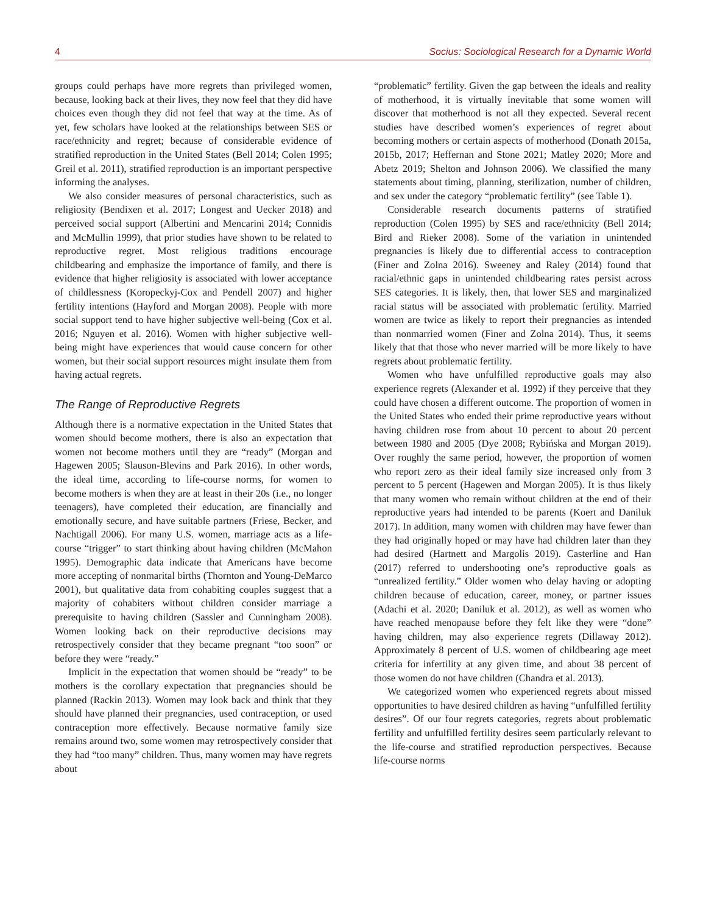4 Socius: Sociological Research for a Dynamic World
groups could perhaps have more regrets than privileged women, because, looking back at their lives, they now feel that they did have choices even though they did not feel that way at the time. As of yet, few scholars have looked at the relationships between SES or race/ethnicity and regret; because of considerable evidence of stratified reproduction in the United States (Bell 2014; Colen 1995; Greil et al. 2011), stratified reproduction is an important perspective informing the analyses.
We also consider measures of personal characteristics, such as religiosity (Bendixen et al. 2017; Longest and Uecker 2018) and perceived social support (Albertini and Mencarini 2014; Connidis and McMullin 1999), that prior studies have shown to be related to reproductive regret. Most religious traditions encourage childbearing and emphasize the importance of family, and there is evidence that higher religiosity is associated with lower acceptance of childlessness (Koropeckyj-Cox and Pendell 2007) and higher fertility intentions (Hayford and Morgan 2008). People with more social support tend to have higher subjective well-being (Cox et al. 2016; Nguyen et al. 2016). Women with higher subjective well-being might have experiences that would cause concern for other women, but their social support resources might insulate them from having actual regrets.
The Range of Reproductive Regrets
Although there is a normative expectation in the United States that women should become mothers, there is also an expectation that women not become mothers until they are “ready” (Morgan and Hagewen 2005; Slauson-Blevins and Park 2016). In other words, the ideal time, according to life-course norms, for women to become mothers is when they are at least in their 20s (i.e., no longer teenagers), have completed their education, are financially and emotionally secure, and have suitable partners (Friese, Becker, and Nachtigall 2006). For many U.S. women, marriage acts as a life-course “trigger” to start thinking about having children (McMahon 1995). Demographic data indicate that Americans have become more accepting of nonmarital births (Thornton and Young-DeMarco 2001), but qualitative data from cohabiting couples suggest that a majority of cohabiters without children consider marriage a prerequisite to having children (Sassler and Cunningham 2008). Women looking back on their reproductive decisions may retrospectively consider that they became pregnant “too soon” or before they were “ready.”
Implicit in the expectation that women should be “ready” to be mothers is the corollary expectation that pregnancies should be planned (Rackin 2013). Women may look back and think that they should have planned their pregnancies, used contraception, or used contraception more effectively. Because normative family size remains around two, some women may retrospectively consider that they had “too many” children. Thus, many women may have regrets about
“problematic” fertility. Given the gap between the ideals and reality of motherhood, it is virtually inevitable that some women will discover that motherhood is not all they expected. Several recent studies have described women’s experiences of regret about becoming mothers or certain aspects of motherhood (Donath 2015a, 2015b, 2017; Heffernan and Stone 2021; Matley 2020; More and Abetz 2019; Shelton and Johnson 2006). We classified the many statements about timing, planning, sterilization, number of children, and sex under the category “problematic fertility” (see Table 1).
Considerable research documents patterns of stratified reproduction (Colen 1995) by SES and race/ethnicity (Bell 2014; Bird and Rieker 2008). Some of the variation in unintended pregnancies is likely due to differential access to contraception (Finer and Zolna 2016). Sweeney and Raley (2014) found that racial/ethnic gaps in unintended childbearing rates persist across SES categories. It is likely, then, that lower SES and marginalized racial status will be associated with problematic fertility. Married women are twice as likely to report their pregnancies as intended than nonmarried women (Finer and Zolna 2014). Thus, it seems likely that that those who never married will be more likely to have regrets about problematic fertility.
Women who have unfulfilled reproductive goals may also experience regrets (Alexander et al. 1992) if they perceive that they could have chosen a different outcome. The proportion of women in the United States who ended their prime reproductive years without having children rose from about 10 percent to about 20 percent between 1980 and 2005 (Dye 2008; Rybińska and Morgan 2019). Over roughly the same period, however, the proportion of women who report zero as their ideal family size increased only from 3 percent to 5 percent (Hagewen and Morgan 2005). It is thus likely that many women who remain without children at the end of their reproductive years had intended to be parents (Koert and Daniluk 2017). In addition, many women with children may have fewer than they had originally hoped or may have had children later than they had desired (Hartnett and Margolis 2019). Casterline and Han (2017) referred to undershooting one’s reproductive goals as “unrealized fertility.” Older women who delay having or adopting children because of education, career, money, or partner issues (Adachi et al. 2020; Daniluk et al. 2012), as well as women who have reached menopause before they felt like they were “done” having children, may also experience regrets (Dillaway 2012). Approximately 8 percent of U.S. women of childbearing age meet criteria for infertility at any given time, and about 38 percent of those women do not have children (Chandra et al. 2013).
We categorized women who experienced regrets about missed opportunities to have desired children as having “unfulfilled fertility desires”. Of our four regrets categories, regrets about problematic fertility and unfulfilled fertility desires seem particularly relevant to the life-course and stratified reproduction perspectives. Because life-course norms